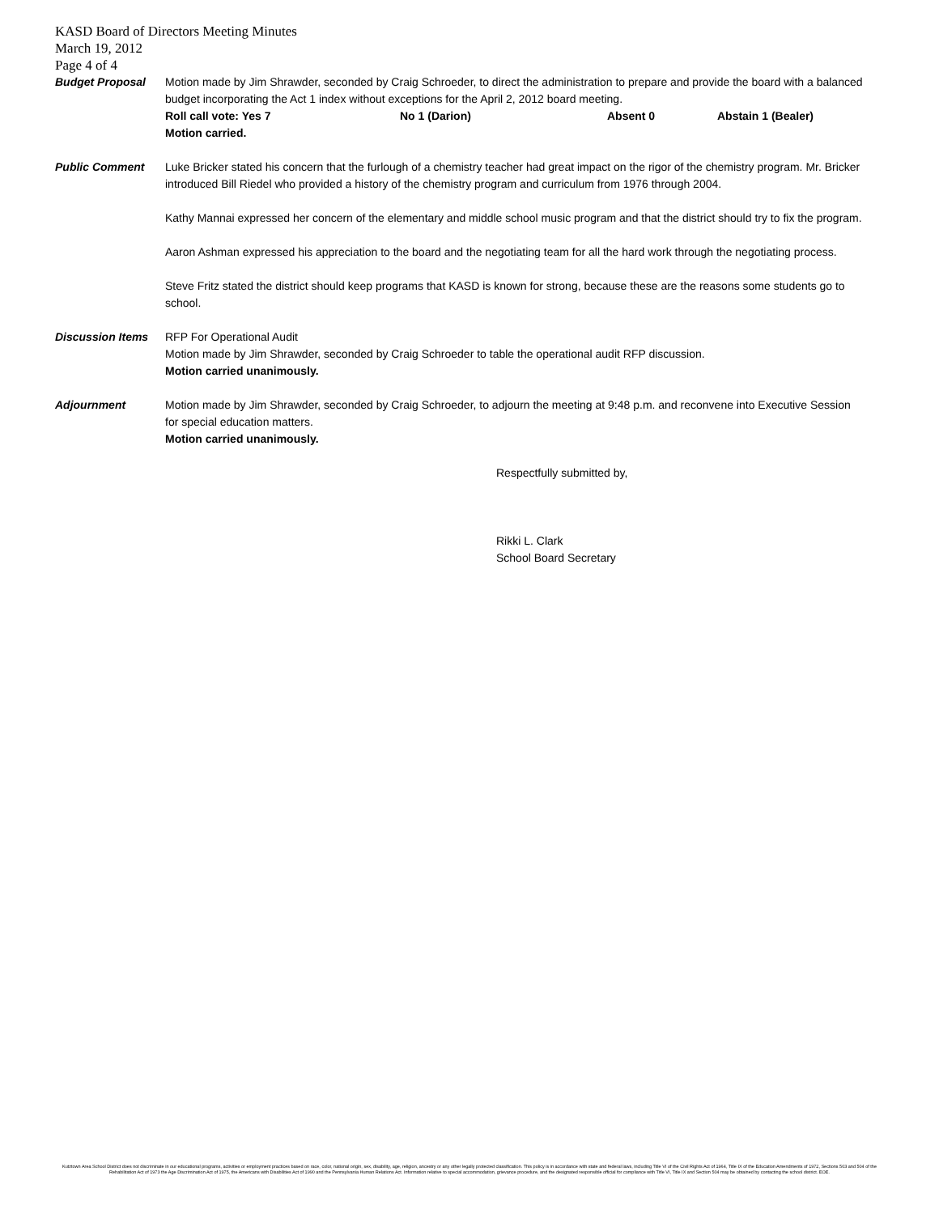KASD Board of Directors Meeting Minutes
March 19, 2012
Page 4 of 4
Budget Proposal Motion made by Jim Shrawder, seconded by Craig Schroeder, to direct the administration to prepare and provide the board with a balanced budget incorporating the Act 1 index without exceptions for the April 2, 2012 board meeting.
Roll call vote: Yes 7 No 1 (Darion) Absent 0 Abstain 1 (Bealer)
Motion carried.
Public Comment Luke Bricker stated his concern that the furlough of a chemistry teacher had great impact on the rigor of the chemistry program. Mr. Bricker introduced Bill Riedel who provided a history of the chemistry program and curriculum from 1976 through 2004.
Kathy Mannai expressed her concern of the elementary and middle school music program and that the district should try to fix the program.
Aaron Ashman expressed his appreciation to the board and the negotiating team for all the hard work through the negotiating process.
Steve Fritz stated the district should keep programs that KASD is known for strong, because these are the reasons some students go to school.
Discussion Items RFP For Operational Audit
Motion made by Jim Shrawder, seconded by Craig Schroeder to table the operational audit RFP discussion.
Motion carried unanimously.
Adjournment Motion made by Jim Shrawder, seconded by Craig Schroeder, to adjourn the meeting at 9:48 p.m. and reconvene into Executive Session for special education matters.
Motion carried unanimously.
Respectfully submitted by,
Rikki L. Clark
School Board Secretary
Kutztown Area School District does not discriminate in our educational programs, activities or employment practices based on race, color, national origin, sex, disability, age, religion, ancestry or any other legally protected classification. This policy is in accordance with state and federal laws, including Title VI of the Civil Rights Act of 1964, Title IX of the Education Amendments of 1972, Sections 503 and 504 of the Rehabilitation Act of 1973 the Age Discrimination Act of 1975, the Americans with Disabilities Act of 1990 and the Pennsylvania Human Relations Act. Information relative to special accommodation, grievance procedure, and the designated responsible official for compliance with Title VI, Title IX and Section 504 may be obtained by contacting the school district. EOE.